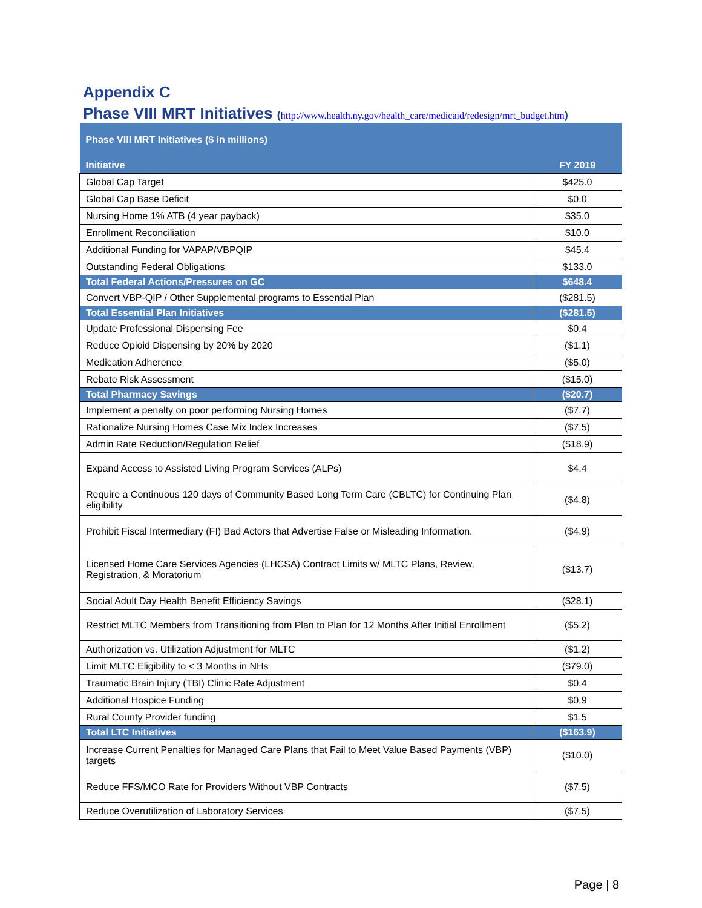Appendix C
Phase VIII MRT Initiatives (http://www.health.ny.gov/health_care/medicaid/redesign/mrt_budget.htm)
| Phase VIII MRT Initiatives ($ in millions) | |
| --- | --- |
| Initiative | FY 2019 |
| Global Cap Target | $425.0 |
| Global Cap Base Deficit | $0.0 |
| Nursing Home 1% ATB (4 year payback) | $35.0 |
| Enrollment Reconciliation | $10.0 |
| Additional Funding for VAPAP/VBPQIP | $45.4 |
| Outstanding Federal Obligations | $133.0 |
| Total Federal Actions/Pressures on GC | $648.4 |
| Convert VBP-QIP / Other Supplemental programs to Essential Plan | ($281.5) |
| Total Essential Plan Initiatives | ($281.5) |
| Update Professional Dispensing Fee | $0.4 |
| Reduce Opioid Dispensing by 20% by 2020 | ($1.1) |
| Medication Adherence | ($5.0) |
| Rebate Risk Assessment | ($15.0) |
| Total Pharmacy Savings | ($20.7) |
| Implement a penalty on poor performing Nursing Homes | ($7.7) |
| Rationalize Nursing Homes Case Mix Index Increases | ($7.5) |
| Admin Rate Reduction/Regulation Relief | ($18.9) |
| Expand Access to Assisted Living Program Services (ALPs) | $4.4 |
| Require a Continuous 120 days of Community Based Long Term Care (CBLTC) for Continuing Plan eligibility | ($4.8) |
| Prohibit Fiscal Intermediary (FI) Bad Actors that Advertise False or Misleading Information. | ($4.9) |
| Licensed Home Care Services Agencies (LHCSA) Contract Limits w/ MLTC Plans, Review, Registration, & Moratorium | ($13.7) |
| Social Adult Day Health Benefit Efficiency Savings | ($28.1) |
| Restrict MLTC Members from Transitioning from Plan to Plan for 12 Months After Initial Enrollment | ($5.2) |
| Authorization vs. Utilization Adjustment for MLTC | ($1.2) |
| Limit MLTC Eligibility to < 3 Months in NHs | ($79.0) |
| Traumatic Brain Injury (TBI) Clinic Rate Adjustment | $0.4 |
| Additional Hospice Funding | $0.9 |
| Rural County Provider funding | $1.5 |
| Total LTC Initiatives | ($163.9) |
| Increase Current Penalties for Managed Care Plans that Fail to Meet Value Based Payments (VBP) targets | ($10.0) |
| Reduce FFS/MCO Rate for Providers Without VBP Contracts | ($7.5) |
| Reduce Overutilization of Laboratory Services | ($7.5) |
Page | 8